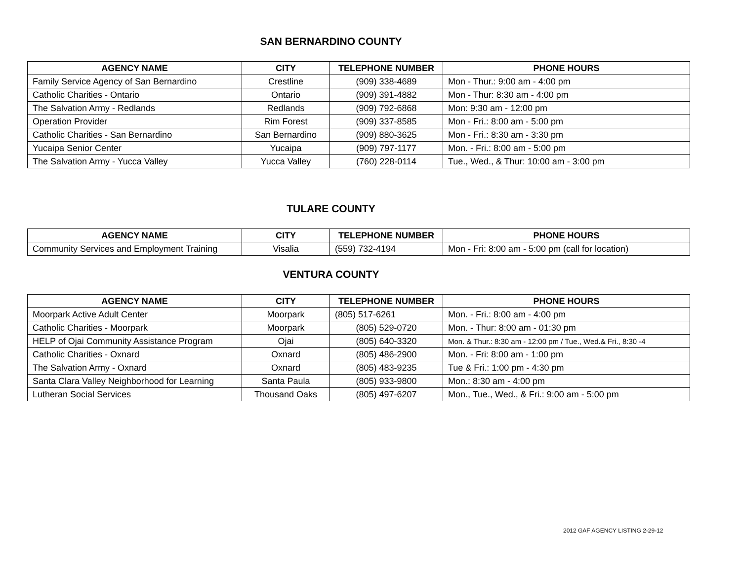SAN BERNARDINO COUNTY
| AGENCY NAME | CITY | TELEPHONE NUMBER | PHONE HOURS |
| --- | --- | --- | --- |
| Family Service Agency of San Bernardino | Crestline | (909) 338-4689 | Mon - Thur.: 9:00 am - 4:00 pm |
| Catholic Charities - Ontario | Ontario | (909) 391-4882 | Mon - Thur: 8:30 am - 4:00 pm |
| The Salvation Army - Redlands | Redlands | (909) 792-6868 | Mon: 9:30 am - 12:00 pm |
| Operation Provider | Rim Forest | (909) 337-8585 | Mon - Fri.: 8:00 am - 5:00 pm |
| Catholic Charities - San Bernardino | San Bernardino | (909) 880-3625 | Mon - Fri.: 8:30 am - 3:30 pm |
| Yucaipa Senior Center | Yucaipa | (909) 797-1177 | Mon. - Fri.: 8:00 am - 5:00 pm |
| The Salvation Army - Yucca Valley | Yucca Valley | (760) 228-0114 | Tue., Wed., & Thur: 10:00 am - 3:00 pm |
TULARE COUNTY
| AGENCY NAME | CITY | TELEPHONE NUMBER | PHONE HOURS |
| --- | --- | --- | --- |
| Community Services and Employment Training | Visalia | (559) 732-4194 | Mon - Fri: 8:00 am - 5:00 pm (call for location) |
VENTURA COUNTY
| AGENCY NAME | CITY | TELEPHONE NUMBER | PHONE HOURS |
| --- | --- | --- | --- |
| Moorpark Active Adult Center | Moorpark | (805) 517-6261 | Mon. - Fri.: 8:00 am - 4:00 pm |
| Catholic Charities - Moorpark | Moorpark | (805) 529-0720 | Mon. - Thur: 8:00 am - 01:30 pm |
| HELP of Ojai Community Assistance Program | Ojai | (805) 640-3320 | Mon. & Thur.: 8:30 am - 12:00 pm / Tue., Wed.& Fri., 8:30 -4 |
| Catholic Charities - Oxnard | Oxnard | (805) 486-2900 | Mon. - Fri: 8:00 am - 1:00 pm |
| The Salvation Army - Oxnard | Oxnard | (805) 483-9235 | Tue & Fri.: 1:00 pm - 4:30 pm |
| Santa Clara Valley Neighborhood for Learning | Santa Paula | (805) 933-9800 | Mon.: 8:30 am - 4:00 pm |
| Lutheran Social Services | Thousand Oaks | (805) 497-6207 | Mon., Tue., Wed., & Fri.: 9:00 am - 5:00 pm |
2012 GAF AGENCY LISTING 2-29-12